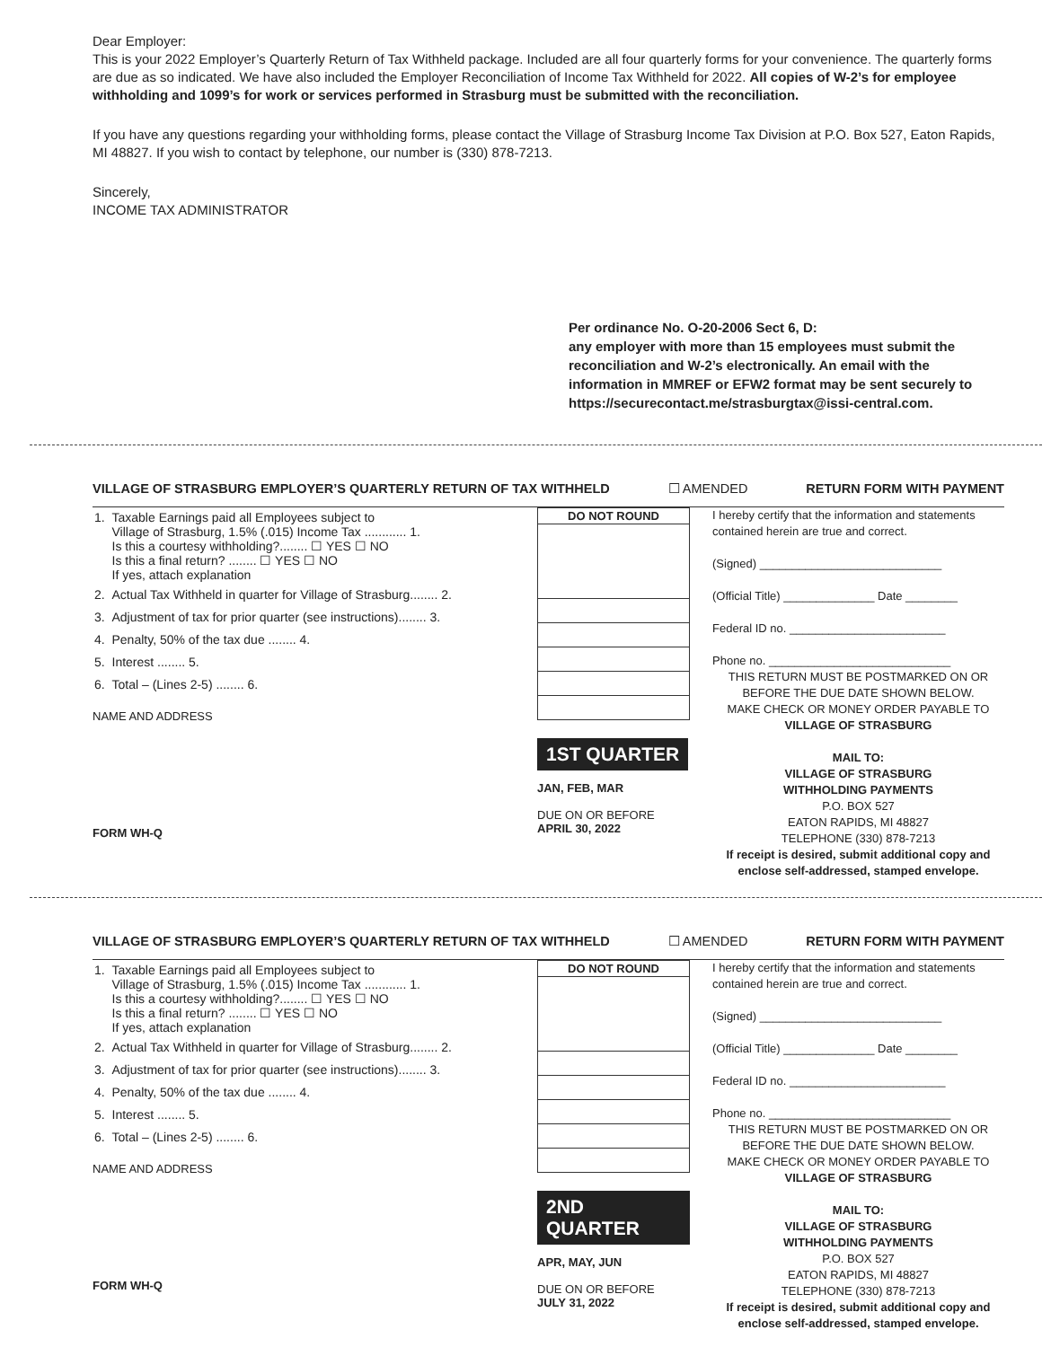Dear Employer:
This is your 2022 Employer’s Quarterly Return of Tax Withheld package. Included are all four quarterly forms for your convenience. The quarterly forms are due as so indicated. We have also included the Employer Reconciliation of Income Tax Withheld for 2022. All copies of W-2’s for employee withholding and 1099’s for work or services performed in Strasburg must be submitted with the reconciliation.
If you have any questions regarding your withholding forms, please contact the Village of Strasburg Income Tax Division at P.O. Box 527, Eaton Rapids, MI 48827. If you wish to contact by telephone, our number is (330) 878-7213.
Sincerely,
INCOME TAX ADMINISTRATOR
Per ordinance No. O-20-2006 Sect 6, D:
any employer with more than 15 employees must submit the reconciliation and W-2’s electronically. An email with the information in MMREF or EFW2 format may be sent securely to https://securecontact.me/strasburgtax@issi-central.com.
VILLAGE OF STRASBURG EMPLOYER’S QUARTERLY RETURN OF TAX WITHHELD ☐ AMENDED RETURN FORM WITH PAYMENT
| 1. | Taxable Earnings paid all Employees subject to Village of Strasburg, 1.5% (.015) Income Tax ............ 1. Is this a courtesy withholding?........ ☐ YES ☐ NO Is this a final return? ........ ☐ YES ☐ NO If yes, attach explanation |
| 2. | Actual Tax Withheld in quarter for Village of Strasburg........ 2. |
| 3. | Adjustment of tax for prior quarter (see instructions)........ 3. |
| 4. | Penalty, 50% of the tax due ........ 4. |
| 5. | Interest ........ 5. |
| 6. | Total – (Lines 2-5) ........ 6. |
NAME AND ADDRESS
FORM WH-Q
| DO NOT ROUND |
| --- |
1ST QUARTER
JAN, FEB, MAR
DUE ON OR BEFORE
APRIL 30, 2022
I hereby certify that the information and statements contained herein are true and correct.
(Signed) ____________________________
(Official Title) ______________ Date ________
Federal ID no. ________________________
Phone no. ____________________________
THIS RETURN MUST BE POSTMARKED ON OR BEFORE THE DUE DATE SHOWN BELOW.
MAKE CHECK OR MONEY ORDER PAYABLE TO
VILLAGE OF STRASBURG
MAIL TO:
VILLAGE OF STRASBURG
WITHHOLDING PAYMENTS
P.O. BOX 527
EATON RAPIDS, MI 48827
TELEPHONE (330) 878-7213
If receipt is desired, submit additional copy and enclose self-addressed, stamped envelope.
VILLAGE OF STRASBURG EMPLOYER’S QUARTERLY RETURN OF TAX WITHHELD ☐ AMENDED RETURN FORM WITH PAYMENT
| 1. | Taxable Earnings paid all Employees subject to Village of Strasburg, 1.5% (.015) Income Tax ............ 1. Is this a courtesy withholding?........ ☐ YES ☐ NO Is this a final return? ........ ☐ YES ☐ NO If yes, attach explanation |
| 2. | Actual Tax Withheld in quarter for Village of Strasburg........ 2. |
| 3. | Adjustment of tax for prior quarter (see instructions)........ 3. |
| 4. | Penalty, 50% of the tax due ........ 4. |
| 5. | Interest ........ 5. |
| 6. | Total – (Lines 2-5) ........ 6. |
NAME AND ADDRESS
FORM WH-Q
| DO NOT ROUND |
| --- |
2ND QUARTER
APR, MAY, JUN
DUE ON OR BEFORE
JULY 31, 2022
I hereby certify that the information and statements contained herein are true and correct.
(Signed) ____________________________
(Official Title) ______________ Date ________
Federal ID no. ________________________
Phone no. ____________________________
THIS RETURN MUST BE POSTMARKED ON OR BEFORE THE DUE DATE SHOWN BELOW.
MAKE CHECK OR MONEY ORDER PAYABLE TO
VILLAGE OF STRASBURG
MAIL TO:
VILLAGE OF STRASBURG
WITHHOLDING PAYMENTS
P.O. BOX 527
EATON RAPIDS, MI 48827
TELEPHONE (330) 878-7213
If receipt is desired, submit additional copy and enclose self-addressed, stamped envelope.